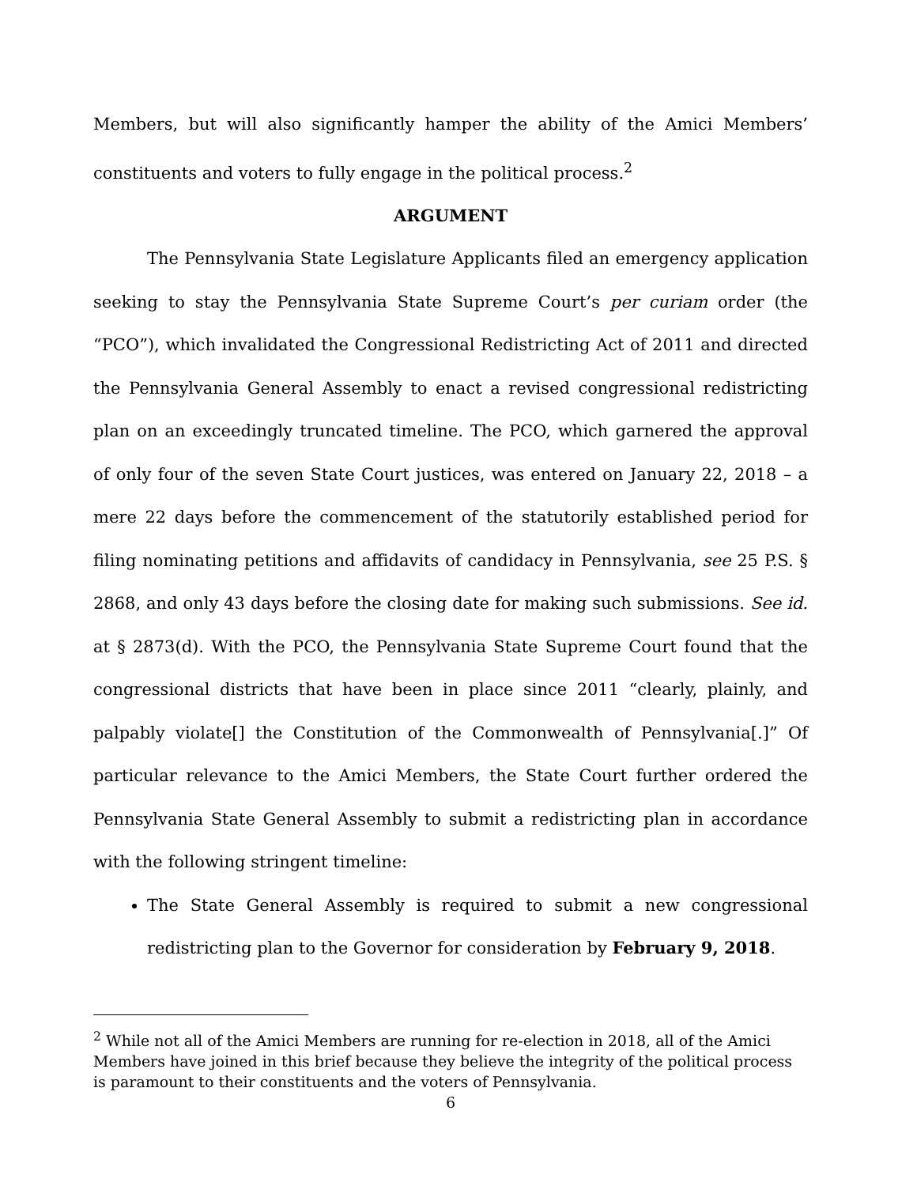Members, but will also significantly hamper the ability of the Amici Members’ constituents and voters to fully engage in the political process.<sup>2</sup>
ARGUMENT
The Pennsylvania State Legislature Applicants filed an emergency application seeking to stay the Pennsylvania State Supreme Court’s per curiam order (the “PCO”), which invalidated the Congressional Redistricting Act of 2011 and directed the Pennsylvania General Assembly to enact a revised congressional redistricting plan on an exceedingly truncated timeline. The PCO, which garnered the approval of only four of the seven State Court justices, was entered on January 22, 2018 – a mere 22 days before the commencement of the statutorily established period for filing nominating petitions and affidavits of candidacy in Pennsylvania, see 25 P.S. § 2868, and only 43 days before the closing date for making such submissions. See id. at § 2873(d). With the PCO, the Pennsylvania State Supreme Court found that the congressional districts that have been in place since 2011 “clearly, plainly, and palpably violate[] the Constitution of the Commonwealth of Pennsylvania[.]” Of particular relevance to the Amici Members, the State Court further ordered the Pennsylvania State General Assembly to submit a redistricting plan in accordance with the following stringent timeline:
The State General Assembly is required to submit a new congressional redistricting plan to the Governor for consideration by February 9, 2018.
<sup>2</sup> While not all of the Amici Members are running for re-election in 2018, all of the Amici Members have joined in this brief because they believe the integrity of the political process is paramount to their constituents and the voters of Pennsylvania.
6